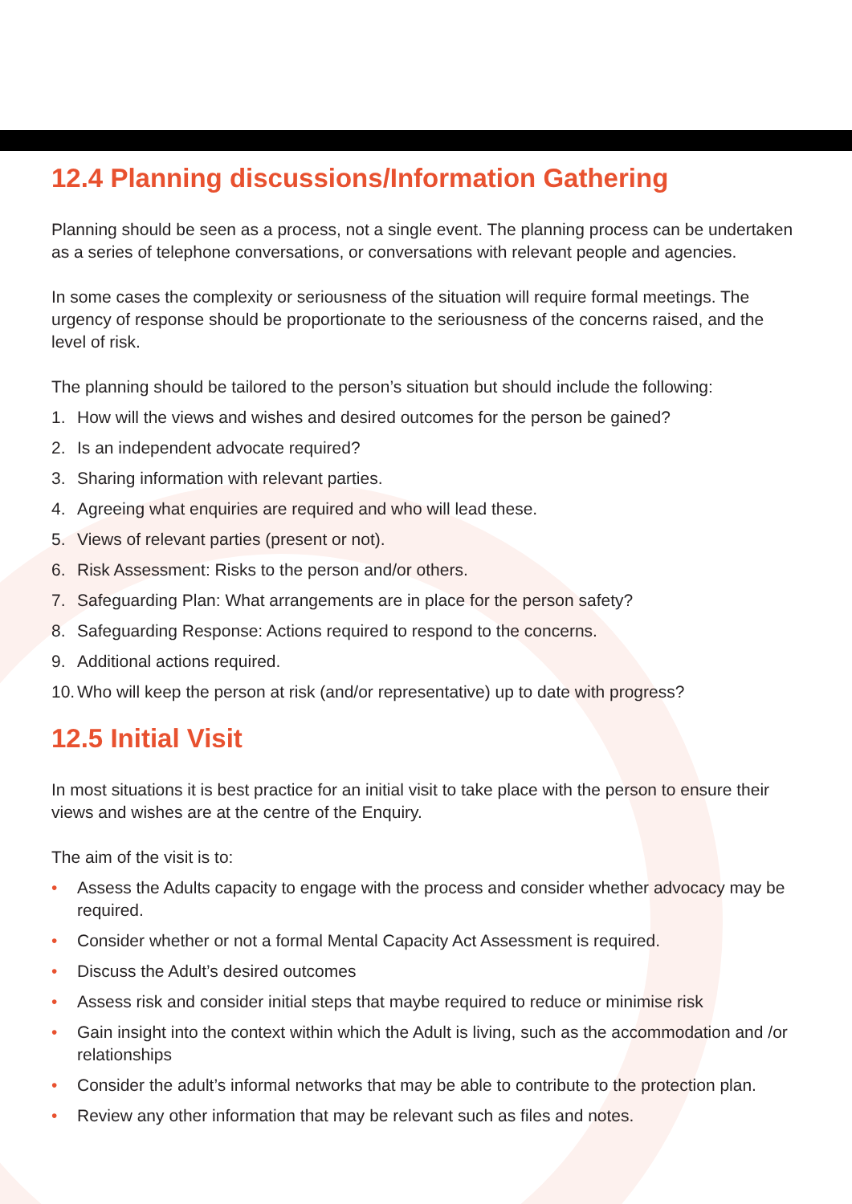12.4 Planning discussions/Information Gathering
Planning should be seen as a process, not a single event. The planning process can be undertaken as a series of telephone conversations, or conversations with relevant people and agencies.
In some cases the complexity or seriousness of the situation will require formal meetings. The urgency of response should be proportionate to the seriousness of the concerns raised, and the level of risk.
The planning should be tailored to the person’s situation but should include the following:
1. How will the views and wishes and desired outcomes for the person be gained?
2. Is an independent advocate required?
3. Sharing information with relevant parties.
4. Agreeing what enquiries are required and who will lead these.
5. Views of relevant parties (present or not).
6. Risk Assessment: Risks to the person and/or others.
7. Safeguarding Plan: What arrangements are in place for the person safety?
8. Safeguarding Response: Actions required to respond to the concerns.
9. Additional actions required.
10. Who will keep the person at risk (and/or representative) up to date with progress?
12.5 Initial Visit
In most situations it is best practice for an initial visit to take place with the person to ensure their views and wishes are at the centre of the Enquiry.
The aim of the visit is to:
• Assess the Adults capacity to engage with the process and consider whether advocacy may be required.
• Consider whether or not a formal Mental Capacity Act Assessment is required.
• Discuss the Adult’s desired outcomes
• Assess risk and consider initial steps that maybe required to reduce or minimise risk
• Gain insight into the context within which the Adult is living, such as the accommodation and /or relationships
• Consider the adult’s informal networks that may be able to contribute to the protection plan.
• Review any other information that may be relevant such as files and notes.